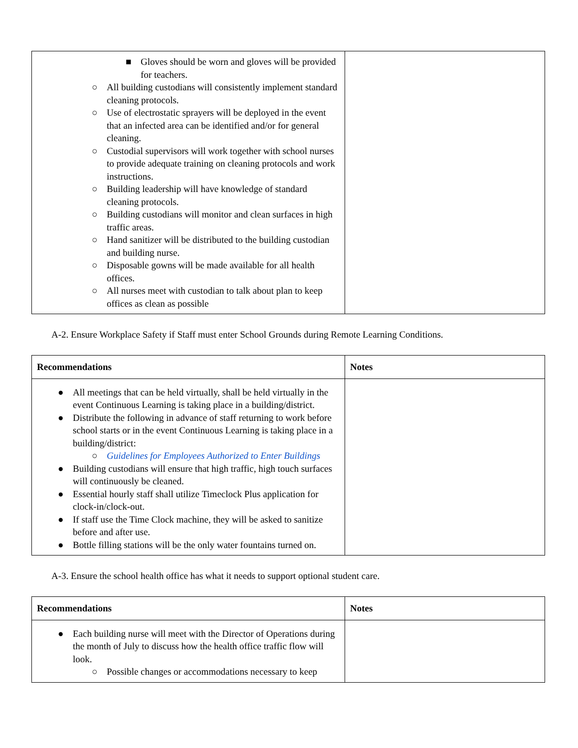| ■ Gloves should be worn and gloves will be provided for teachers. ○ All building custodians will consistently implement standard cleaning protocols. ○ Use of electrostatic sprayers will be deployed in the event that an infected area can be identified and/or for general cleaning. ○ Custodial supervisors will work together with school nurses to provide adequate training on cleaning protocols and work instructions. ○ Building leadership will have knowledge of standard cleaning protocols. ○ Building custodians will monitor and clean surfaces in high traffic areas. ○ Hand sanitizer will be distributed to the building custodian and building nurse. ○ Disposable gowns will be made available for all health offices. ○ All nurses meet with custodian to talk about plan to keep offices as clean as possible | |
A-2. Ensure Workplace Safety if Staff must enter School Grounds during Remote Learning Conditions.
| Recommendations | Notes |
| --- | --- |
| ● All meetings that can be held virtually, shall be held virtually in the event Continuous Learning is taking place in a building/district. ● Distribute the following in advance of staff returning to work before school starts or in the event Continuous Learning is taking place in a building/district: ○ Guidelines for Employees Authorized to Enter Buildings ● Building custodians will ensure that high traffic, high touch surfaces will continuously be cleaned. ● Essential hourly staff shall utilize Timeclock Plus application for clock-in/clock-out. ● If staff use the Time Clock machine, they will be asked to sanitize before and after use. ● Bottle filling stations will be the only water fountains turned on. | |
A-3. Ensure the school health office has what it needs to support optional student care.
| Recommendations | Notes |
| --- | --- |
| ● Each building nurse will meet with the Director of Operations during the month of July to discuss how the health office traffic flow will look. ○ Possible changes or accommodations necessary to keep | |